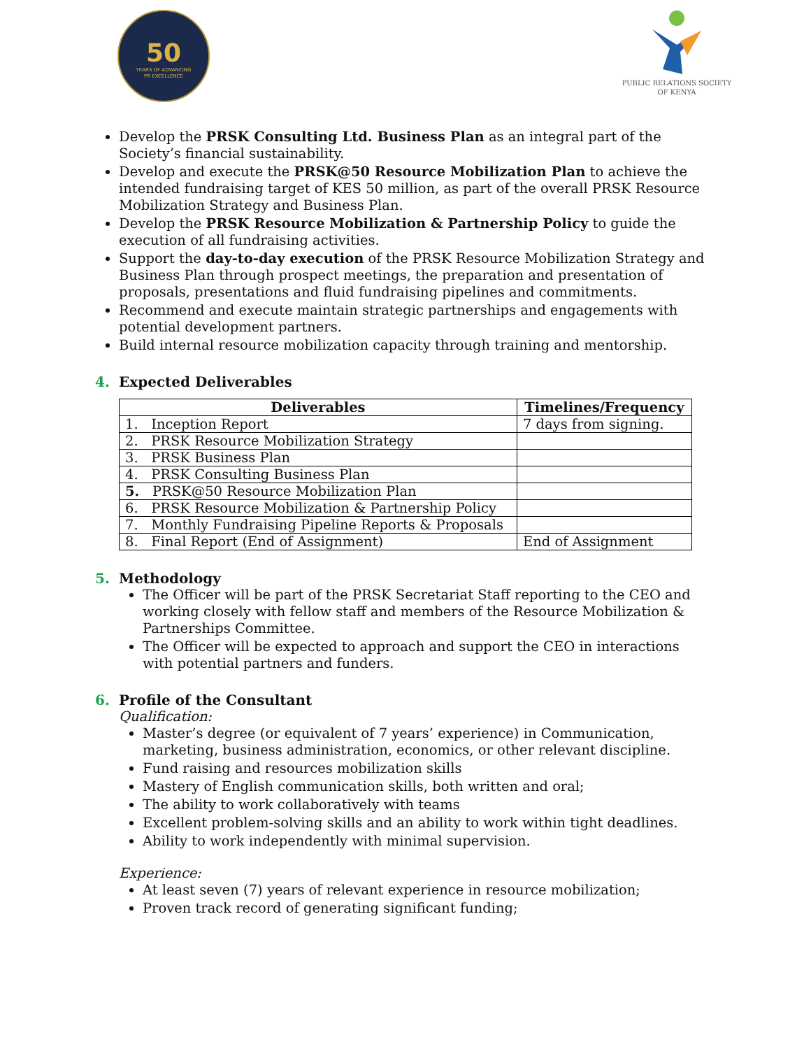50
YEARS OF ADVANCING
PR EXCELLENCE
PUBLIC RELATIONS SOCIETY
OF KENYA
Develop the PRSK Consulting Ltd. Business Plan as an integral part of the Society’s financial sustainability.
Develop and execute the PRSK@50 Resource Mobilization Plan to achieve the intended fundraising target of KES 50 million, as part of the overall PRSK Resource Mobilization Strategy and Business Plan.
Develop the PRSK Resource Mobilization & Partnership Policy to guide the execution of all fundraising activities.
Support the day-to-day execution of the PRSK Resource Mobilization Strategy and Business Plan through prospect meetings, the preparation and presentation of proposals, presentations and fluid fundraising pipelines and commitments.
Recommend and execute maintain strategic partnerships and engagements with potential development partners.
Build internal resource mobilization capacity through training and mentorship.
4. Expected Deliverables
| Deliverables | Timelines/Frequency |
| --- | --- |
| 1. Inception Report | 7 days from signing. |
| 2. PRSK Resource Mobilization Strategy | |
| 3. PRSK Business Plan | |
| 4. PRSK Consulting Business Plan | |
| 5. PRSK@50 Resource Mobilization Plan | |
| 6. PRSK Resource Mobilization & Partnership Policy | |
| 7. Monthly Fundraising Pipeline Reports & Proposals | |
| 8. Final Report (End of Assignment) | End of Assignment |
5. Methodology
The Officer will be part of the PRSK Secretariat Staff reporting to the CEO and working closely with fellow staff and members of the Resource Mobilization & Partnerships Committee.
The Officer will be expected to approach and support the CEO in interactions with potential partners and funders.
6. Profile of the Consultant
Qualification:
Master’s degree (or equivalent of 7 years’ experience) in Communication, marketing, business administration, economics, or other relevant discipline.
Fund raising and resources mobilization skills
Mastery of English communication skills, both written and oral;
The ability to work collaboratively with teams
Excellent problem-solving skills and an ability to work within tight deadlines.
Ability to work independently with minimal supervision.
Experience:
At least seven (7) years of relevant experience in resource mobilization;
Proven track record of generating significant funding;